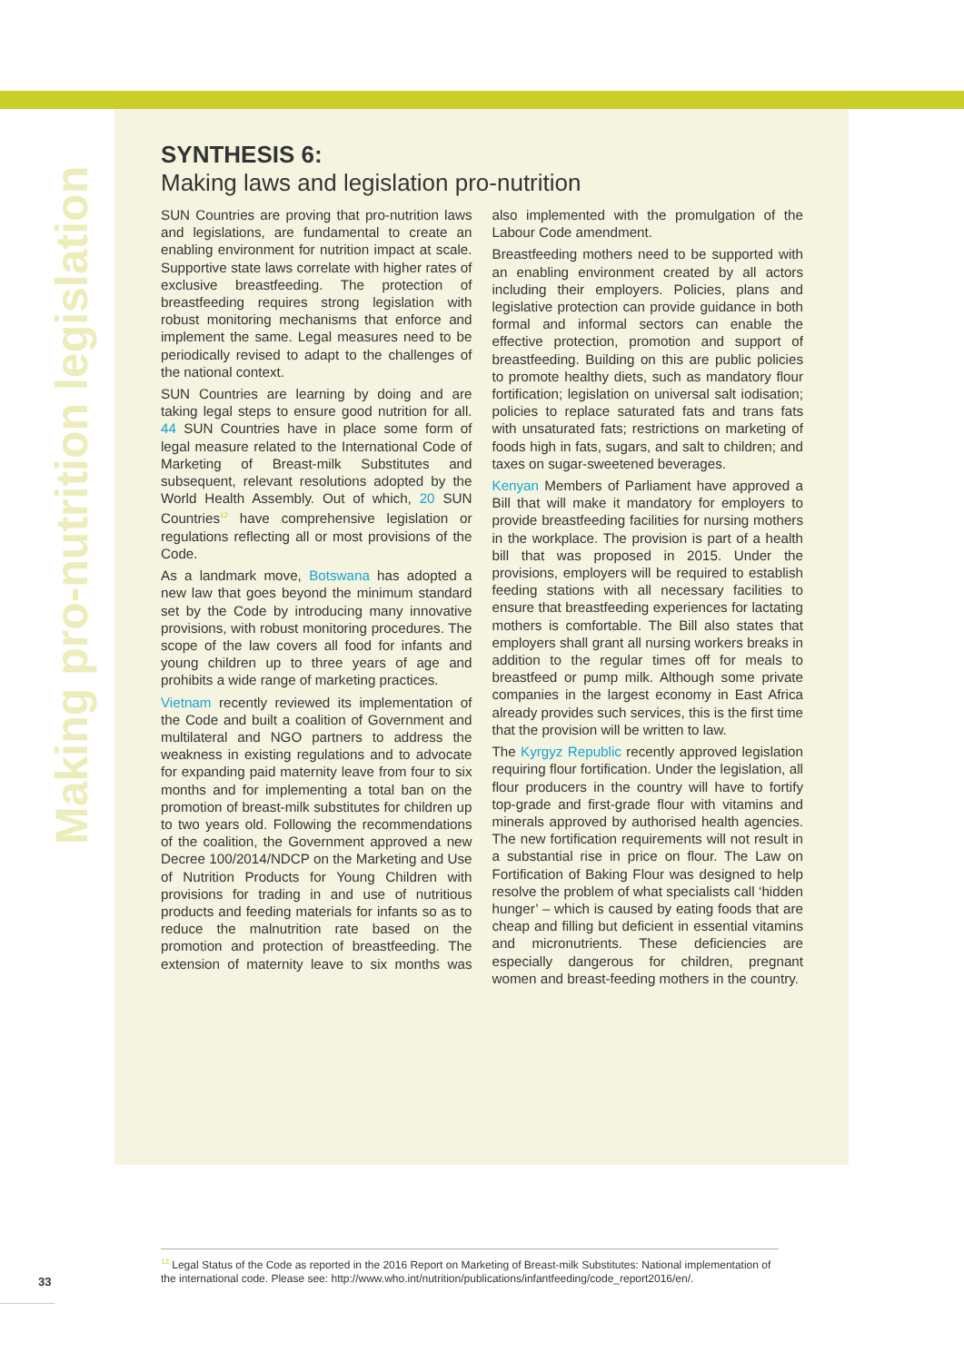Making pro-nutrition legislation
SYNTHESIS 6:
Making laws and legislation pro-nutrition
SUN Countries are proving that pro-nutrition laws and legislations, are fundamental to create an enabling environment for nutrition impact at scale. Supportive state laws correlate with higher rates of exclusive breastfeeding. The protection of breastfeeding requires strong legislation with robust monitoring mechanisms that enforce and implement the same. Legal measures need to be periodically revised to adapt to the challenges of the national context.
SUN Countries are learning by doing and are taking legal steps to ensure good nutrition for all. 44 SUN Countries have in place some form of legal measure related to the International Code of Marketing of Breast-milk Substitutes and subsequent, relevant resolutions adopted by the World Health Assembly. Out of which, 20 SUN Countries<sup>12</sup> have comprehensive legislation or regulations reflecting all or most provisions of the Code.
As a landmark move, Botswana has adopted a new law that goes beyond the minimum standard set by the Code by introducing many innovative provisions, with robust monitoring procedures. The scope of the law covers all food for infants and young children up to three years of age and prohibits a wide range of marketing practices.
Vietnam recently reviewed its implementation of the Code and built a coalition of Government and multilateral and NGO partners to address the weakness in existing regulations and to advocate for expanding paid maternity leave from four to six months and for implementing a total ban on the promotion of breast-milk substitutes for children up to two years old. Following the recommendations of the coalition, the Government approved a new Decree 100/2014/NDCP on the Marketing and Use of Nutrition Products for Young Children with provisions for trading in and use of nutritious products and feeding materials for infants so as to reduce the malnutrition rate based on the promotion and protection of breastfeeding. The extension of maternity leave to six months was also implemented with the promulgation of the Labour Code amendment.
Breastfeeding mothers need to be supported with an enabling environment created by all actors including their employers. Policies, plans and legislative protection can provide guidance in both formal and informal sectors can enable the effective protection, promotion and support of breastfeeding. Building on this are public policies to promote healthy diets, such as mandatory flour fortification; legislation on universal salt iodisation; policies to replace saturated fats and trans fats with unsaturated fats; restrictions on marketing of foods high in fats, sugars, and salt to children; and taxes on sugar-sweetened beverages.
Kenyan Members of Parliament have approved a Bill that will make it mandatory for employers to provide breastfeeding facilities for nursing mothers in the workplace. The provision is part of a health bill that was proposed in 2015. Under the provisions, employers will be required to establish feeding stations with all necessary facilities to ensure that breastfeeding experiences for lactating mothers is comfortable. The Bill also states that employers shall grant all nursing workers breaks in addition to the regular times off for meals to breastfeed or pump milk. Although some private companies in the largest economy in East Africa already provides such services, this is the first time that the provision will be written to law.
The Kyrgyz Republic recently approved legislation requiring flour fortification. Under the legislation, all flour producers in the country will have to fortify top-grade and first-grade flour with vitamins and minerals approved by authorised health agencies. The new fortification requirements will not result in a substantial rise in price on flour. The Law on Fortification of Baking Flour was designed to help resolve the problem of what specialists call ‘hidden hunger’ – which is caused by eating foods that are cheap and filling but deficient in essential vitamins and micronutrients. These deficiencies are especially dangerous for children, pregnant women and breast-feeding mothers in the country.
<sup>12</sup> Legal Status of the Code as reported in the 2016 Report on Marketing of Breast-milk Substitutes: National implementation of the international code. Please see: http://www.who.int/nutrition/publications/infantfeeding/code_report2016/en/.
33